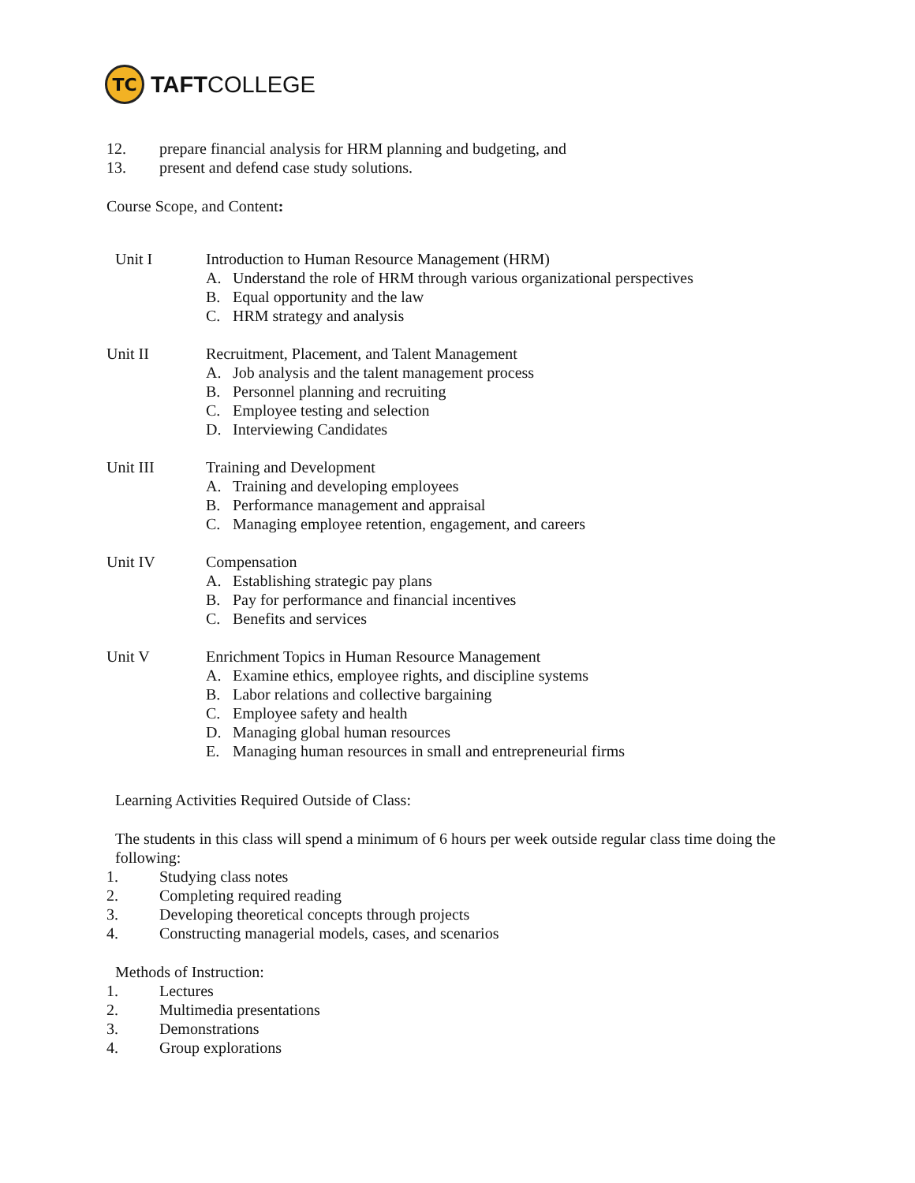TC
TAFTCOLLEGE
12. prepare financial analysis for HRM planning and budgeting, and
13. present and defend case study solutions.
Course Scope, and Content:
Unit I Introduction to Human Resource Management (HRM)
A. Understand the role of HRM through various organizational perspectives
B. Equal opportunity and the law
C. HRM strategy and analysis
Unit II Recruitment, Placement, and Talent Management
A. Job analysis and the talent management process
B. Personnel planning and recruiting
C. Employee testing and selection
D. Interviewing Candidates
Unit III Training and Development
A. Training and developing employees
B. Performance management and appraisal
C. Managing employee retention, engagement, and careers
Unit IV Compensation
A. Establishing strategic pay plans
B. Pay for performance and financial incentives
C. Benefits and services
Unit V Enrichment Topics in Human Resource Management
A. Examine ethics, employee rights, and discipline systems
B. Labor relations and collective bargaining
C. Employee safety and health
D. Managing global human resources
E. Managing human resources in small and entrepreneurial firms
Learning Activities Required Outside of Class:
The students in this class will spend a minimum of 6 hours per week outside regular class time doing the following:
1. Studying class notes
2. Completing required reading
3. Developing theoretical concepts through projects
4. Constructing managerial models, cases, and scenarios
Methods of Instruction:
1. Lectures
2. Multimedia presentations
3. Demonstrations
4. Group explorations